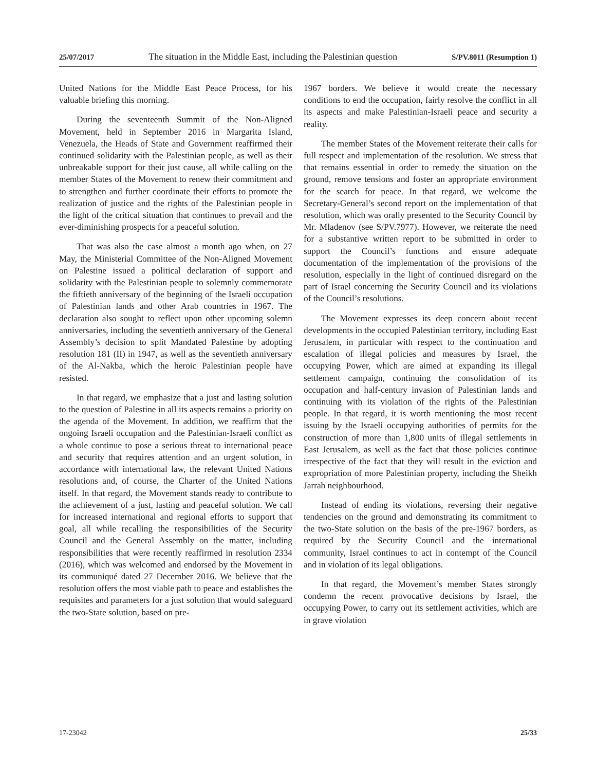25/07/2017 The situation in the Middle East, including the Palestinian question S/PV.8011 (Resumption 1)
United Nations for the Middle East Peace Process, for his valuable briefing this morning.
During the seventeenth Summit of the Non-Aligned Movement, held in September 2016 in Margarita Island, Venezuela, the Heads of State and Government reaffirmed their continued solidarity with the Palestinian people, as well as their unbreakable support for their just cause, all while calling on the member States of the Movement to renew their commitment and to strengthen and further coordinate their efforts to promote the realization of justice and the rights of the Palestinian people in the light of the critical situation that continues to prevail and the ever-diminishing prospects for a peaceful solution.
That was also the case almost a month ago when, on 27 May, the Ministerial Committee of the Non-Aligned Movement on Palestine issued a political declaration of support and solidarity with the Palestinian people to solemnly commemorate the fiftieth anniversary of the beginning of the Israeli occupation of Palestinian lands and other Arab countries in 1967. The declaration also sought to reflect upon other upcoming solemn anniversaries, including the seventieth anniversary of the General Assembly’s decision to split Mandated Palestine by adopting resolution 181 (II) in 1947, as well as the seventieth anniversary of the Al-Nakba, which the heroic Palestinian people have resisted.
In that regard, we emphasize that a just and lasting solution to the question of Palestine in all its aspects remains a priority on the agenda of the Movement. In addition, we reaffirm that the ongoing Israeli occupation and the Palestinian-Israeli conflict as a whole continue to pose a serious threat to international peace and security that requires attention and an urgent solution, in accordance with international law, the relevant United Nations resolutions and, of course, the Charter of the United Nations itself. In that regard, the Movement stands ready to contribute to the achievement of a just, lasting and peaceful solution. We call for increased international and regional efforts to support that goal, all while recalling the responsibilities of the Security Council and the General Assembly on the matter, including responsibilities that were recently reaffirmed in resolution 2334 (2016), which was welcomed and endorsed by the Movement in its communiqué dated 27 December 2016. We believe that the resolution offers the most viable path to peace and establishes the requisites and parameters for a just solution that would safeguard the two-State solution, based on pre-
1967 borders. We believe it would create the necessary conditions to end the occupation, fairly resolve the conflict in all its aspects and make Palestinian-Israeli peace and security a reality.
The member States of the Movement reiterate their calls for full respect and implementation of the resolution. We stress that that remains essential in order to remedy the situation on the ground, remove tensions and foster an appropriate environment for the search for peace. In that regard, we welcome the Secretary-General’s second report on the implementation of that resolution, which was orally presented to the Security Council by Mr. Mladenov (see S/PV.7977). However, we reiterate the need for a substantive written report to be submitted in order to support the Council’s functions and ensure adequate documentation of the implementation of the provisions of the resolution, especially in the light of continued disregard on the part of Israel concerning the Security Council and its violations of the Council’s resolutions.
The Movement expresses its deep concern about recent developments in the occupied Palestinian territory, including East Jerusalem, in particular with respect to the continuation and escalation of illegal policies and measures by Israel, the occupying Power, which are aimed at expanding its illegal settlement campaign, continuing the consolidation of its occupation and half-century invasion of Palestinian lands and continuing with its violation of the rights of the Palestinian people. In that regard, it is worth mentioning the most recent issuing by the Israeli occupying authorities of permits for the construction of more than 1,800 units of illegal settlements in East Jerusalem, as well as the fact that those policies continue irrespective of the fact that they will result in the eviction and expropriation of more Palestinian property, including the Sheikh Jarrah neighbourhood.
Instead of ending its violations, reversing their negative tendencies on the ground and demonstrating its commitment to the two-State solution on the basis of the pre-1967 borders, as required by the Security Council and the international community, Israel continues to act in contempt of the Council and in violation of its legal obligations.
In that regard, the Movement’s member States strongly condemn the recent provocative decisions by Israel, the occupying Power, to carry out its settlement activities, which are in grave violation
17-23042 25/33